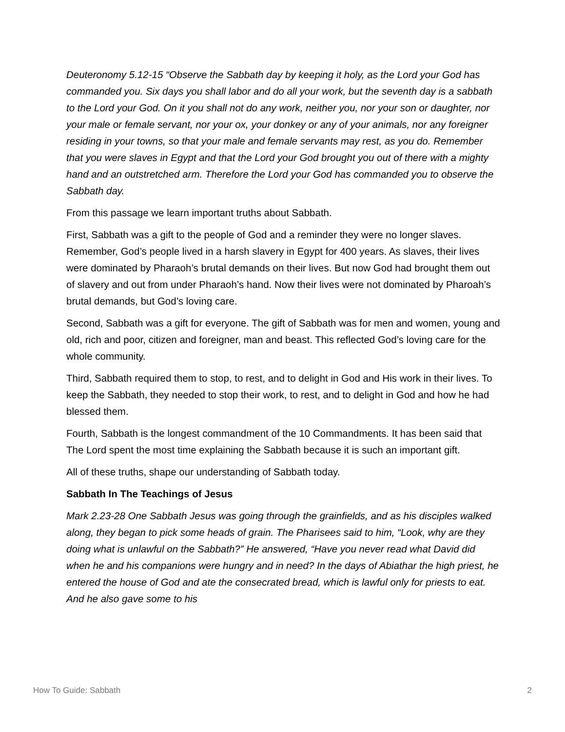Deuteronomy 5.12-15 “Observe the Sabbath day by keeping it holy, as the Lord your God has commanded you. Six days you shall labor and do all your work, but the seventh day is a sabbath to the Lord your God. On it you shall not do any work, neither you, nor your son or daughter, nor your male or female servant, nor your ox, your donkey or any of your animals, nor any foreigner residing in your towns, so that your male and female servants may rest, as you do. Remember that you were slaves in Egypt and that the Lord your God brought you out of there with a mighty hand and an outstretched arm. Therefore the Lord your God has commanded you to observe the Sabbath day.
From this passage we learn important truths about Sabbath.
First, Sabbath was a gift to the people of God and a reminder they were no longer slaves. Remember, God’s people lived in a harsh slavery in Egypt for 400 years. As slaves, their lives were dominated by Pharaoh’s brutal demands on their lives. But now God had brought them out of slavery and out from under Pharaoh’s hand. Now their lives were not dominated by Pharoah’s brutal demands, but God’s loving care.
Second, Sabbath was a gift for everyone. The gift of Sabbath was for men and women, young and old, rich and poor, citizen and foreigner, man and beast. This reflected God’s loving care for the whole community.
Third, Sabbath required them to stop, to rest, and to delight in God and His work in their lives. To keep the Sabbath, they needed to stop their work, to rest, and to delight in God and how he had blessed them.
Fourth, Sabbath is the longest commandment of the 10 Commandments. It has been said that The Lord spent the most time explaining the Sabbath because it is such an important gift.
All of these truths, shape our understanding of Sabbath today.
Sabbath In The Teachings of Jesus
Mark 2.23-28 One Sabbath Jesus was going through the grainfields, and as his disciples walked along, they began to pick some heads of grain. The Pharisees said to him, “Look, why are they doing what is unlawful on the Sabbath?” He answered, “Have you never read what David did when he and his companions were hungry and in need? In the days of Abiathar the high priest, he entered the house of God and ate the consecrated bread, which is lawful only for priests to eat. And he also gave some to his
How To Guide: Sabbath 2